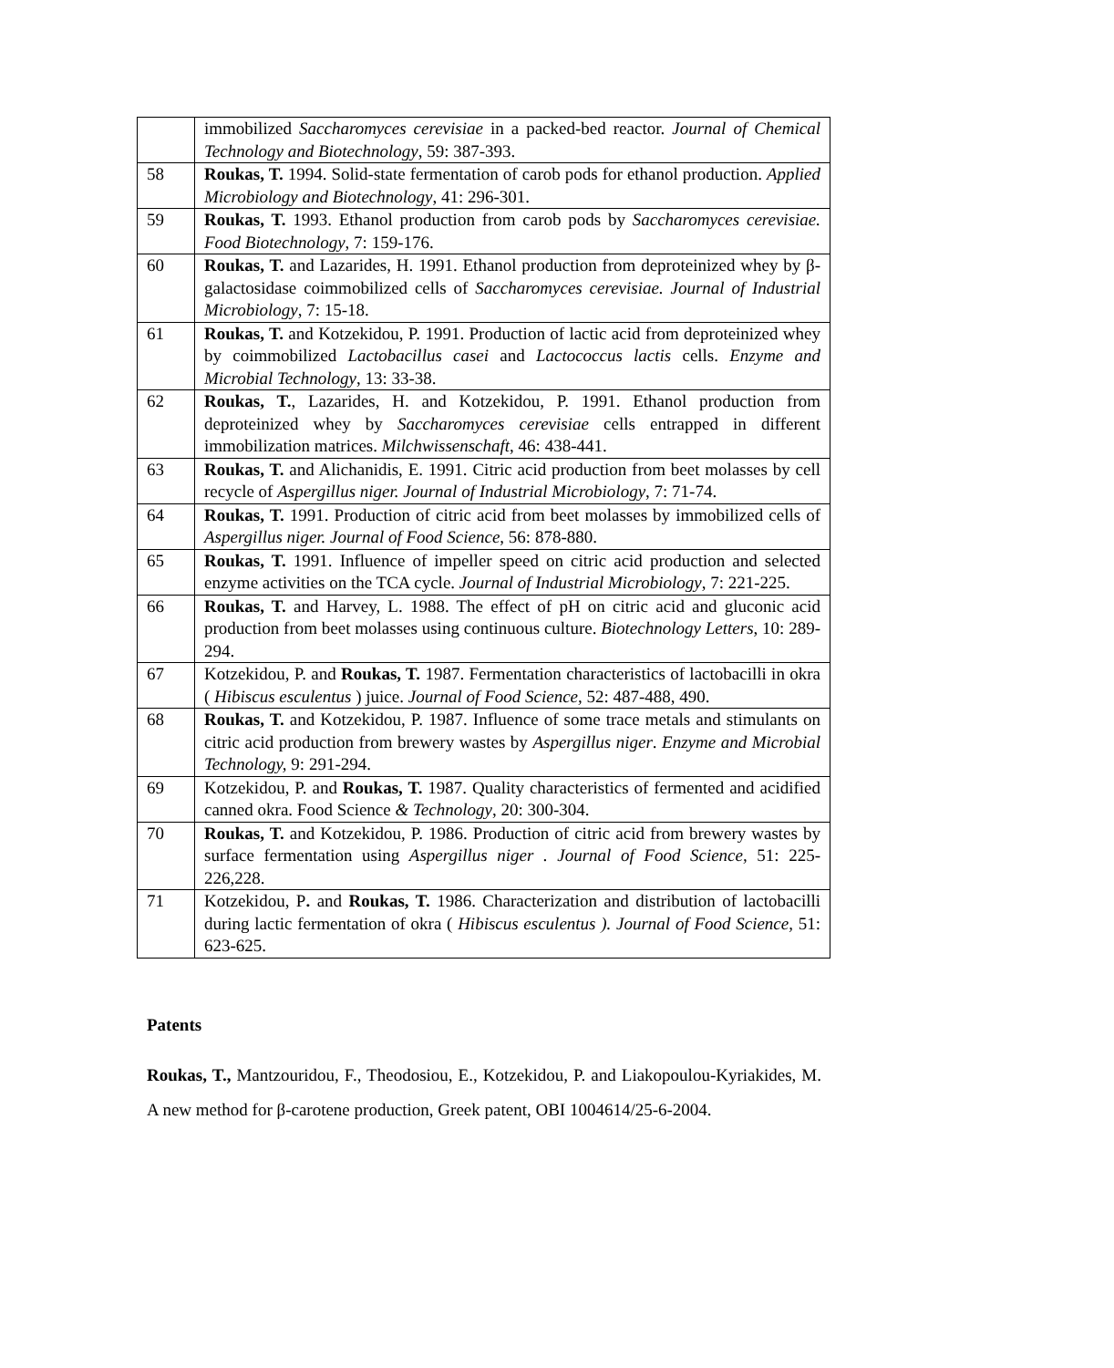| | immobilized Saccharomyces cerevisiae in a packed-bed reactor. Journal of Chemical Technology and Biotechnology , 59: 387-393. |
| 58 | Roukas, T. 1994. Solid-state fermentation of carob pods for ethanol production. Applied Microbiology and Biotechnology , 41: 296-301. |
| 59 | Roukas, T. 1993. Ethanol production from carob pods by Saccharomyces cerevisiae. Food Biotechnology , 7: 159-176. |
| 60 | Roukas, T. and Lazarides, H. 1991. Ethanol production from deproteinized whey by β-galactosidase coimmobilized cells of Saccharomyces cerevisiae. Journal of Industrial Microbiology , 7: 15-18. |
| 61 | Roukas, T. and Kotzekidou, P. 1991. Production of lactic acid from deproteinized whey by coimmobilized Lactobacillus casei and Lactococcus lactis cells. Enzyme and Microbial Technology , 13: 33-38. |
| 62 | Roukas, T. , Lazarides, H. and Kotzekidou, P. 1991. Ethanol production from deproteinized whey by Saccharomyces cerevisiae cells entrapped in different immobilization matrices. Milchwissenschaft , 46: 438-441. |
| 63 | Roukas, T. and Alichanidis, E. 1991. Citric acid production from beet molasses by cell recycle of Aspergillus niger. Journal of Industrial Microbiology , 7: 71-74. |
| 64 | Roukas, T. 1991. Production of citric acid from beet molasses by immobilized cells of Aspergillus niger. Journal of Food Science , 56: 878-880. |
| 65 | Roukas, T. 1991. Influence of impeller speed on citric acid production and selected enzyme activities on the TCA cycle. Journal of Industrial Microbiology , 7: 221-225. |
| 66 | Roukas, T. and Harvey, L. 1988. The effect of pH on citric acid and gluconic acid production from beet molasses using continuous culture. Biotechnology Letters , 10: 289-294. |
| 67 | Kotzekidou, P. and Roukas, T. 1987. Fermentation characteristics of lactobacilli in okra ( Hibiscus esculentus ) juice. Journal of Food Science, 52: 487-488, 490. |
| 68 | Roukas, T. and Kotzekidou, P. 1987. Influence of some trace metals and stimulants on citric acid production from brewery wastes by Aspergillus niger . Enzyme and Microbial Technology, 9: 291-294. |
| 69 | Kotzekidou, P. and Roukas, T. 1987. Quality characteristics of fermented and acidified canned okra. Food Science & Technology , 20: 300-304. |
| 70 | Roukas, T. and Kotzekidou, P. 1986. Production of citric acid from brewery wastes by surface fermentation using Aspergillus niger . Journal of Food Science, 51: 225-226,228. |
| 71 | Kotzekidou, P . and Roukas, T. 1986. Characterization and distribution of lactobacilli during lactic fermentation of okra ( Hibiscus esculentus ). Journal of Food Science, 51: 623-625. |
Patents
Roukas, T., Mantzouridou, F., Theodosiou, E., Kotzekidou, P. and Liakopoulou-Kyriakides, M. A new method for β-carotene production, Greek patent, OBI 1004614/25-6-2004.